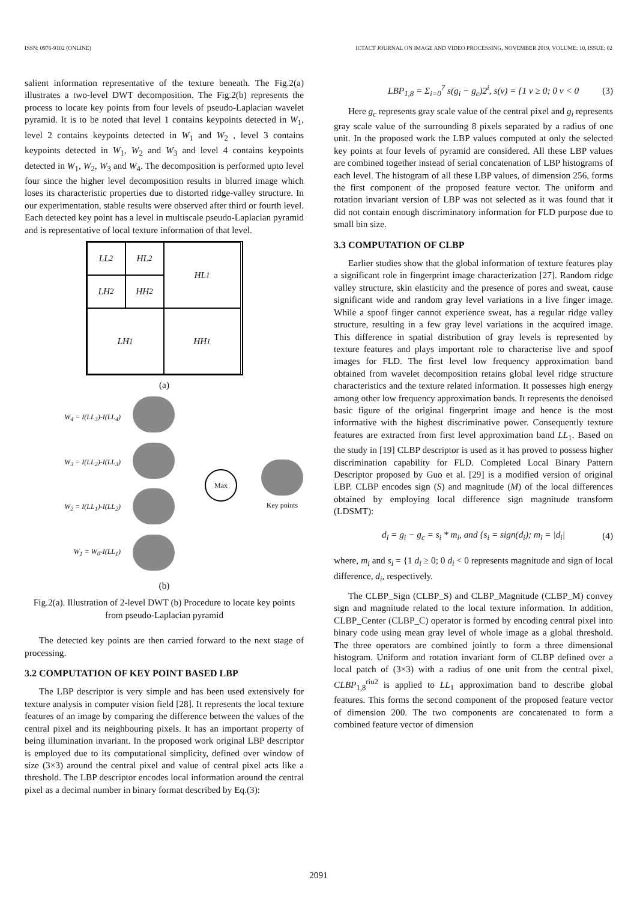ISSN: 0976-9102 (ONLINE) ICTACT JOURNAL ON IMAGE AND VIDEO PROCESSING, NOVEMBER 2019, VOLUME: 10, ISSUE: 02
salient information representative of the texture beneath. The Fig.2(a) illustrates a two-level DWT decomposition. The Fig.2(b) represents the process to locate key points from four levels of pseudo-Laplacian wavelet pyramid. It is to be noted that level 1 contains keypoints detected in W<sub>1</sub>, level 2 contains keypoints detected in W<sub>1</sub> and W<sub>2</sub> , level 3 contains keypoints detected in W<sub>1</sub>, W<sub>2</sub> and W<sub>3</sub> and level 4 contains keypoints detected in W<sub>1</sub>, W<sub>2</sub>, W<sub>3</sub> and W<sub>4</sub>. The decomposition is performed upto level four since the higher level decomposition results in blurred image which loses its characteristic properties due to distorted ridge-valley structure. In our experimentation, stable results were observed after third or fourth level. Each detected key point has a level in multiscale pseudo-Laplacian pyramid and is representative of local texture information of that level.
LL<sub>2</sub>
HL<sub>2</sub>
HL<sub>1</sub>
LH<sub>2</sub>
HH<sub>2</sub>
LH<sub>1</sub>
HH<sub>1</sub>
(a)
W<sub>4</sub> = I(LL<sub>3</sub>)-I(LL<sub>4</sub>)
W<sub>3</sub> = I(LL<sub>2</sub>)-I(LL<sub>3</sub>)
W<sub>2</sub> = I(LL<sub>1</sub>)-I(LL<sub>2</sub>)
W<sub>1</sub> = W<sub>0</sub>-I(LL<sub>1</sub>)
Max
Key points
(b)
Fig.2(a). Illustration of 2-level DWT (b) Procedure to locate key points from pseudo-Laplacian pyramid
The detected key points are then carried forward to the next stage of processing.
3.2 COMPUTATION OF KEY POINT BASED LBP
The LBP descriptor is very simple and has been used extensively for texture analysis in computer vision field [28]. It represents the local texture features of an image by comparing the difference between the values of the central pixel and its neighbouring pixels. It has an important property of being illumination invariant. In the proposed work original LBP descriptor is employed due to its computational simplicity, defined over window of size (3×3) around the central pixel and value of central pixel acts like a threshold. The LBP descriptor encodes local information around the central pixel as a decimal number in binary format described by Eq.(3):
LBP<sub>1,8</sub> = Σ<sub>i=0</sub><sup>7</sup> s(g<sub>i</sub> − g<sub>c</sub>)2<sup>i</sup>, s(v) = {1 v ≥ 0; 0 v < 0 (3)
Here g<sub>c</sub> represents gray scale value of the central pixel and g<sub>i</sub> represents gray scale value of the surrounding 8 pixels separated by a radius of one unit. In the proposed work the LBP values computed at only the selected key points at four levels of pyramid are considered. All these LBP values are combined together instead of serial concatenation of LBP histograms of each level. The histogram of all these LBP values, of dimension 256, forms the first component of the proposed feature vector. The uniform and rotation invariant version of LBP was not selected as it was found that it did not contain enough discriminatory information for FLD purpose due to small bin size.
3.3 COMPUTATION OF CLBP
Earlier studies show that the global information of texture features play a significant role in fingerprint image characterization [27]. Random ridge valley structure, skin elasticity and the presence of pores and sweat, cause significant wide and random gray level variations in a live finger image. While a spoof finger cannot experience sweat, has a regular ridge valley structure, resulting in a few gray level variations in the acquired image. This difference in spatial distribution of gray levels is represented by texture features and plays important role to characterise live and spoof images for FLD. The first level low frequency approximation band obtained from wavelet decomposition retains global level ridge structure characteristics and the texture related information. It possesses high energy among other low frequency approximation bands. It represents the denoised basic figure of the original fingerprint image and hence is the most informative with the highest discriminative power. Consequently texture features are extracted from first level approximation band LL<sub>1</sub>. Based on the study in [19] CLBP descriptor is used as it has proved to possess higher discrimination capability for FLD. Completed Local Binary Pattern Descriptor proposed by Guo et al. [29] is a modified version of original LBP. CLBP encodes sign (S) and magnitude (M) of the local differences obtained by employing local difference sign magnitude transform (LDSMT):
d<sub>i</sub> = g<sub>i</sub> − g<sub>c</sub> = s<sub>i</sub> * m<sub>i</sub>, and {s<sub>i</sub> = sign(d<sub>i</sub>); m<sub>i</sub> = |d<sub>i</sub>| (4)
where, m<sub>i</sub> and s<sub>i</sub> = {1 d<sub>i</sub> ≥ 0; 0 d<sub>i</sub> < 0 represents magnitude and sign of local difference, d<sub>i</sub>, respectively.
The CLBP_Sign (CLBP_S) and CLBP_Magnitude (CLBP_M) convey sign and magnitude related to the local texture information. In addition, CLBP_Center (CLBP_C) operator is formed by encoding central pixel into binary code using mean gray level of whole image as a global threshold. The three operators are combined jointly to form a three dimensional histogram. Uniform and rotation invariant form of CLBP defined over a local patch of (3×3) with a radius of one unit from the central pixel, CLBP<sub>1,8</sub><sup>riu2</sup> is applied to LL<sub>1</sub> approximation band to describe global features. This forms the second component of the proposed feature vector of dimension 200. The two components are concatenated to form a combined feature vector of dimension
2091